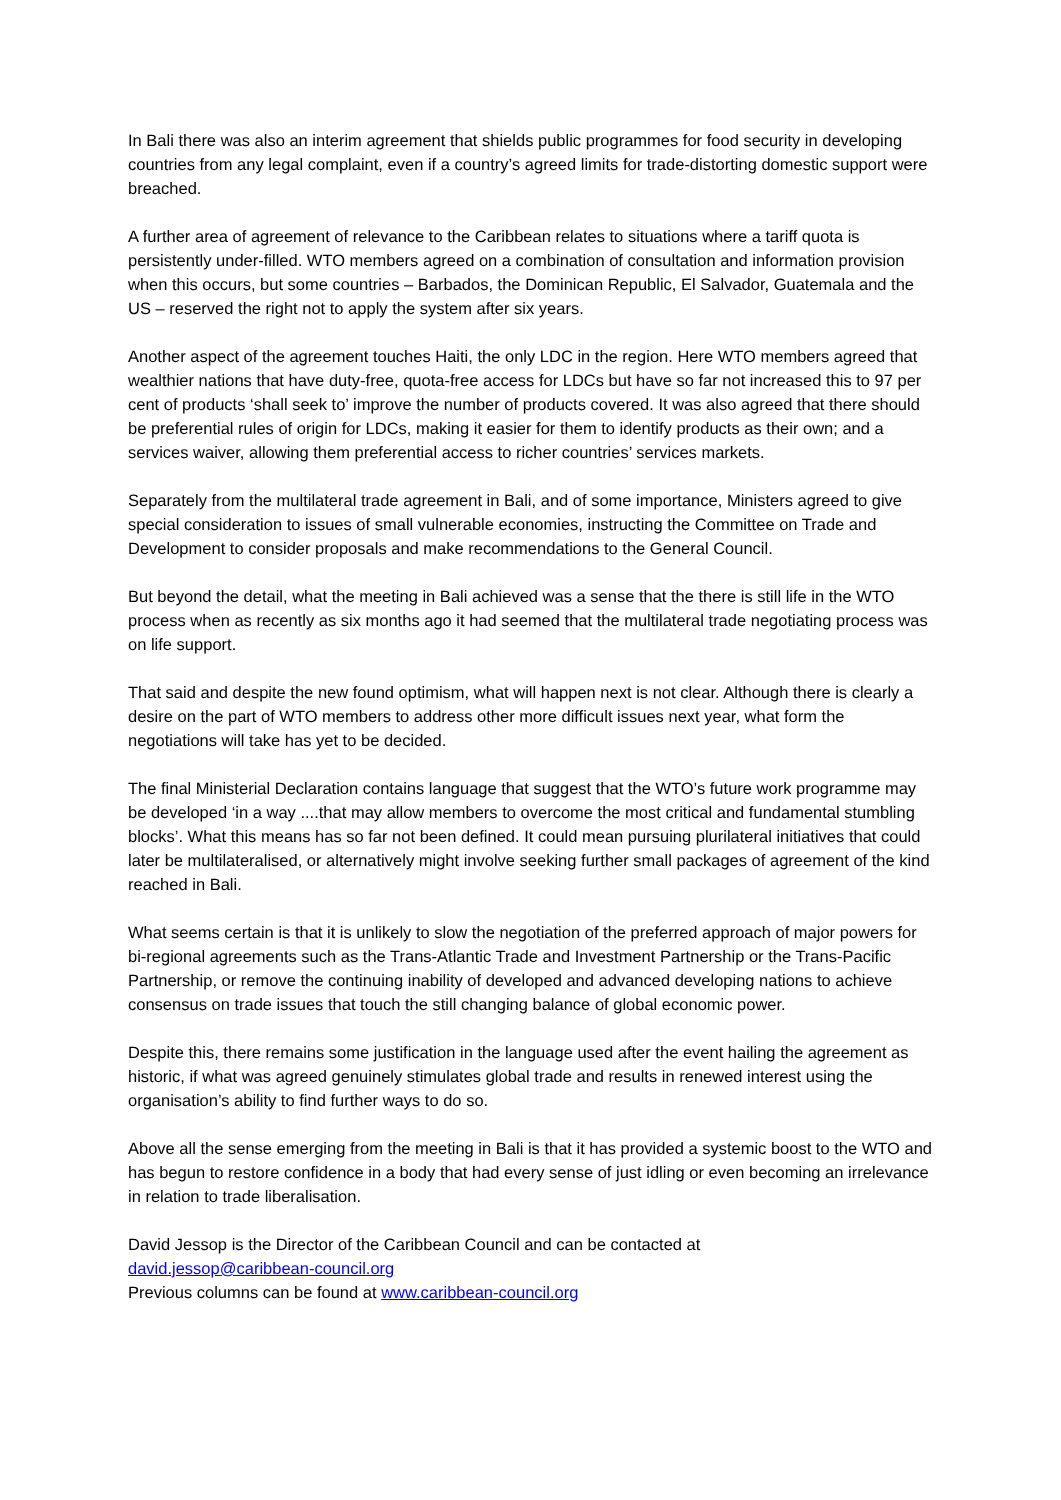In Bali there was also an interim agreement that shields public programmes for food security in developing countries from any legal complaint, even if a country’s agreed limits for trade-distorting domestic support were breached.
A further area of agreement of relevance to the Caribbean relates to situations where a tariff quota is persistently under-filled. WTO members agreed on a combination of consultation and information provision when this occurs, but some countries – Barbados, the Dominican Republic, El Salvador, Guatemala and the US – reserved the right not to apply the system after six years.
Another aspect of the agreement touches Haiti, the only LDC in the region. Here WTO members agreed that wealthier nations that have duty-free, quota-free access for LDCs but have so far not increased this to 97 per cent of products ‘shall seek to’ improve the number of products covered. It was also agreed that there should be preferential rules of origin for LDCs, making it easier for them to identify products as their own; and a services waiver, allowing them preferential access to richer countries’ services markets.
Separately from the multilateral trade agreement in Bali, and of some importance, Ministers agreed to give special consideration to issues of small vulnerable economies, instructing the Committee on Trade and Development to consider proposals and make recommendations to the General Council.
But beyond the detail, what the meeting in Bali achieved was a sense that the there is still life in the WTO process when as recently as six months ago it had seemed that the multilateral trade negotiating process was on life support.
That said and despite the new found optimism, what will happen next is not clear. Although there is clearly a desire on the part of WTO members to address other more difficult issues next year, what form the negotiations will take has yet to be decided.
The final Ministerial Declaration contains language that suggest that the WTO’s future work programme may be developed ‘in a way ....that may allow members to overcome the most critical and fundamental stumbling blocks’. What this means has so far not been defined. It could mean pursuing plurilateral initiatives that could later be multilateralised, or alternatively might involve seeking further small packages of agreement of the kind reached in Bali.
What seems certain is that it is unlikely to slow the negotiation of the preferred approach of major powers for bi-regional agreements such as the Trans-Atlantic Trade and Investment Partnership or the Trans-Pacific Partnership, or remove the continuing inability of developed and advanced developing nations to achieve consensus on trade issues that touch the still changing balance of global economic power.
Despite this, there remains some justification in the language used after the event hailing the agreement as historic, if what was agreed genuinely stimulates global trade and results in renewed interest using the organisation’s ability to find further ways to do so.
Above all the sense emerging from the meeting in Bali is that it has provided a systemic boost to the WTO and has begun to restore confidence in a body that had every sense of just idling or even becoming an irrelevance in relation to trade liberalisation.
David Jessop is the Director of the Caribbean Council and can be contacted at
david.jessop@caribbean-council.org
Previous columns can be found at www.caribbean-council.org